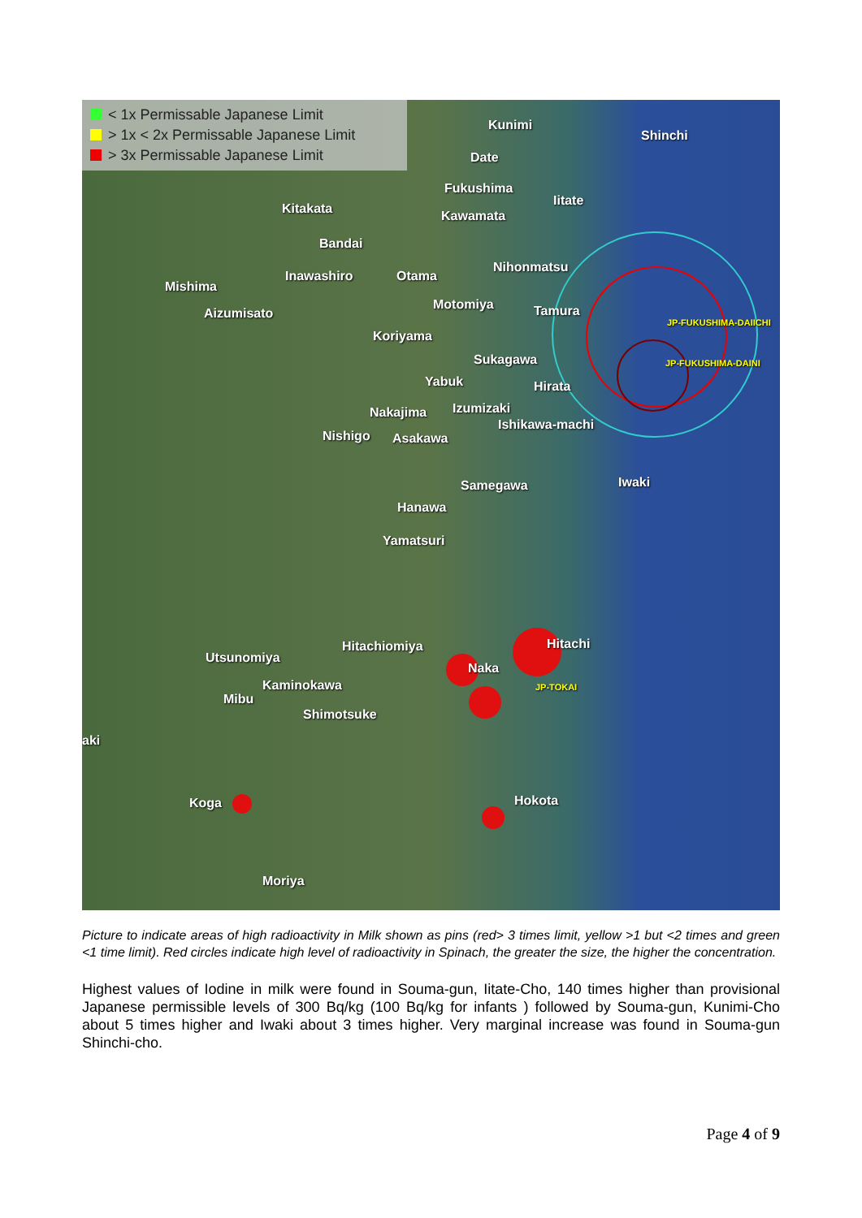< 1x Permissable Japanese Limit
> 1x < 2x Permissable Japanese Limit
> 3x Permissable Japanese Limit
Kunimi
Shinchi
Date
Fukushima
Iitate
Kitakata Kawamata
Bandai
Inawashiro Otama
Nihonmatsu
Mishima
Motomiya Tamura Aizumisato
JP-FUKUSHIMA-DAIICHI
Koriyama
Sukagawa JP-FUKUSHIMA-DAINI
Yabuk Hirata
Nakajima Izumizaki
Ishikawa-machi
Nishigo Asakawa
Iwaki Samegawa
Hanawa
Yamatsuri
Hitachi Hitachiomiya
Utsunomiya
Naka
Kaminokawa JP-TOKAI
Mibu
Shimotsuke
aki
Hokota Koga
Moriya
Picture to indicate areas of high radioactivity in Milk shown as pins (red> 3 times limit, yellow >1 but <2 times and green <1 time limit). Red circles indicate high level of radioactivity in Spinach, the greater the size, the higher the concentration.
Highest values of Iodine in milk were found in Souma-gun, Iitate-Cho, 140 times higher than provisional Japanese permissible levels of 300 Bq/kg (100 Bq/kg for infants ) followed by Souma-gun, Kunimi-Cho about 5 times higher and Iwaki about 3 times higher. Very marginal increase was found in Souma-gun Shinchi-cho.
Page 4 of 9